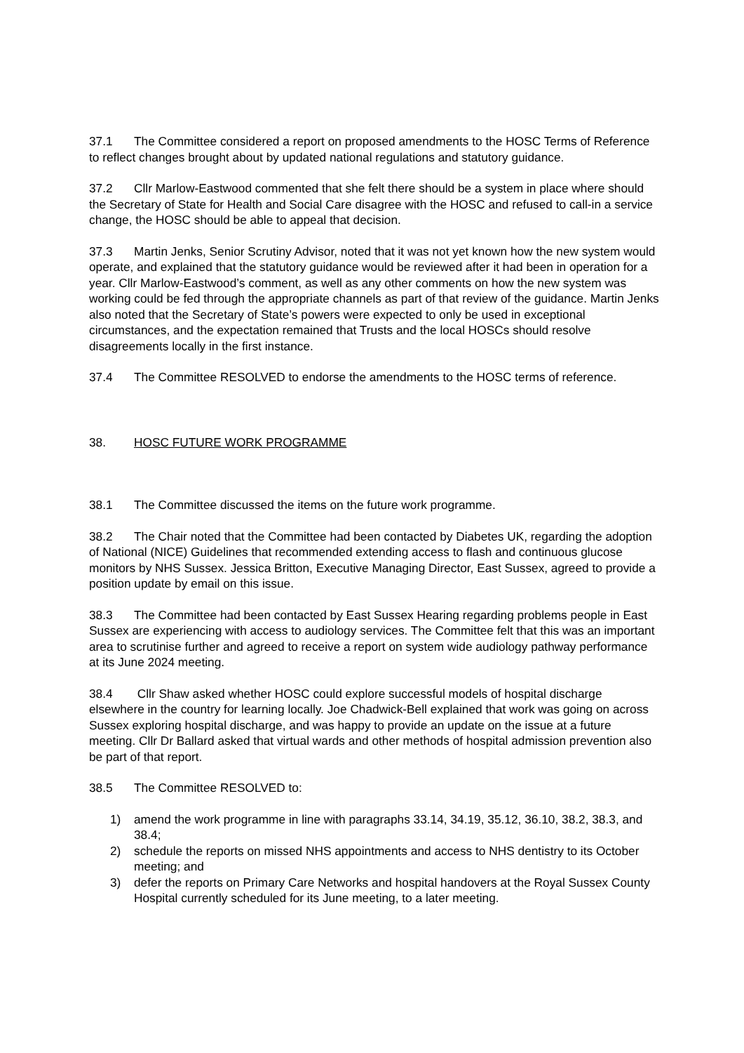37.1 The Committee considered a report on proposed amendments to the HOSC Terms of Reference to reflect changes brought about by updated national regulations and statutory guidance.
37.2 Cllr Marlow-Eastwood commented that she felt there should be a system in place where should the Secretary of State for Health and Social Care disagree with the HOSC and refused to call-in a service change, the HOSC should be able to appeal that decision.
37.3 Martin Jenks, Senior Scrutiny Advisor, noted that it was not yet known how the new system would operate, and explained that the statutory guidance would be reviewed after it had been in operation for a year. Cllr Marlow-Eastwood’s comment, as well as any other comments on how the new system was working could be fed through the appropriate channels as part of that review of the guidance. Martin Jenks also noted that the Secretary of State’s powers were expected to only be used in exceptional circumstances, and the expectation remained that Trusts and the local HOSCs should resolve disagreements locally in the first instance.
37.4 The Committee RESOLVED to endorse the amendments to the HOSC terms of reference.
38. HOSC FUTURE WORK PROGRAMME
38.1 The Committee discussed the items on the future work programme.
38.2 The Chair noted that the Committee had been contacted by Diabetes UK, regarding the adoption of National (NICE) Guidelines that recommended extending access to flash and continuous glucose monitors by NHS Sussex. Jessica Britton, Executive Managing Director, East Sussex, agreed to provide a position update by email on this issue.
38.3 The Committee had been contacted by East Sussex Hearing regarding problems people in East Sussex are experiencing with access to audiology services. The Committee felt that this was an important area to scrutinise further and agreed to receive a report on system wide audiology pathway performance at its June 2024 meeting.
38.4 Cllr Shaw asked whether HOSC could explore successful models of hospital discharge elsewhere in the country for learning locally. Joe Chadwick-Bell explained that work was going on across Sussex exploring hospital discharge, and was happy to provide an update on the issue at a future meeting. Cllr Dr Ballard asked that virtual wards and other methods of hospital admission prevention also be part of that report.
38.5 The Committee RESOLVED to:
1) amend the work programme in line with paragraphs 33.14, 34.19, 35.12, 36.10, 38.2, 38.3, and 38.4;
2) schedule the reports on missed NHS appointments and access to NHS dentistry to its October meeting; and
3) defer the reports on Primary Care Networks and hospital handovers at the Royal Sussex County Hospital currently scheduled for its June meeting, to a later meeting.